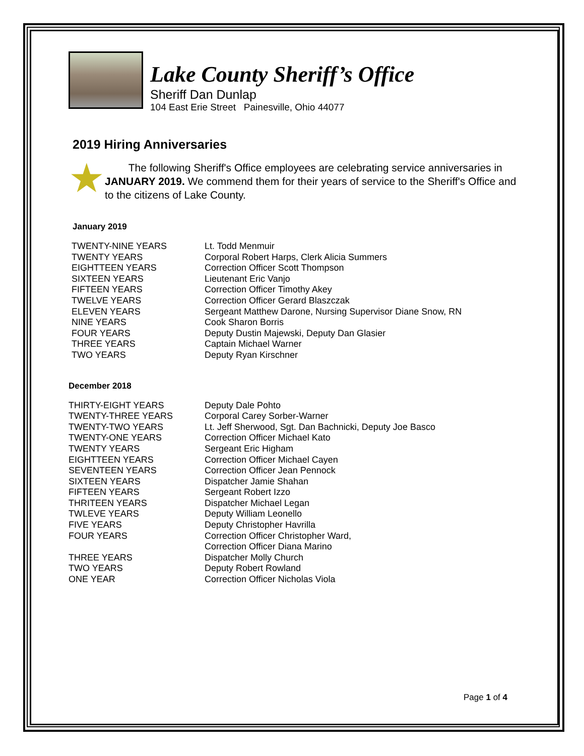Lake County Sheriff’s Office
Sheriff Dan Dunlap
104 East Erie Street Painesville, Ohio 44077
2019 Hiring Anniversaries
★
The following Sheriff's Office employees are celebrating service anniversaries in JANUARY 2019. We commend them for their years of service to the Sheriff's Office and to the citizens of Lake County.
January 2019
| TWENTY-NINE YEARS | Lt. Todd Menmuir |
| TWENTY YEARS | Corporal Robert Harps, Clerk Alicia Summers |
| EIGHTTEEN YEARS | Correction Officer Scott Thompson |
| SIXTEEN YEARS | Lieutenant Eric Vanjo |
| FIFTEEN YEARS | Correction Officer Timothy Akey |
| TWELVE YEARS | Correction Officer Gerard Blaszczak |
| ELEVEN YEARS | Sergeant Matthew Darone, Nursing Supervisor Diane Snow, RN |
| NINE YEARS | Cook Sharon Borris |
| FOUR YEARS | Deputy Dustin Majewski, Deputy Dan Glasier |
| THREE YEARS | Captain Michael Warner |
| TWO YEARS | Deputy Ryan Kirschner |
December 2018
| THIRTY-EIGHT YEARS | Deputy Dale Pohto |
| TWENTY-THREE YEARS | Corporal Carey Sorber-Warner |
| TWENTY-TWO YEARS | Lt. Jeff Sherwood, Sgt. Dan Bachnicki, Deputy Joe Basco |
| TWENTY-ONE YEARS | Correction Officer Michael Kato |
| TWENTY YEARS | Sergeant Eric Higham |
| EIGHTTEEN YEARS | Correction Officer Michael Cayen |
| SEVENTEEN YEARS | Correction Officer Jean Pennock |
| SIXTEEN YEARS | Dispatcher Jamie Shahan |
| FIFTEEN YEARS | Sergeant Robert Izzo |
| THRITEEN YEARS | Dispatcher Michael Legan |
| TWLEVE YEARS | Deputy William Leonello |
| FIVE YEARS | Deputy Christopher Havrilla |
| FOUR YEARS | Correction Officer Christopher Ward, Correction Officer Diana Marino |
| THREE YEARS | Dispatcher Molly Church |
| TWO YEARS | Deputy Robert Rowland |
| ONE YEAR | Correction Officer Nicholas Viola |
Page 1 of 4